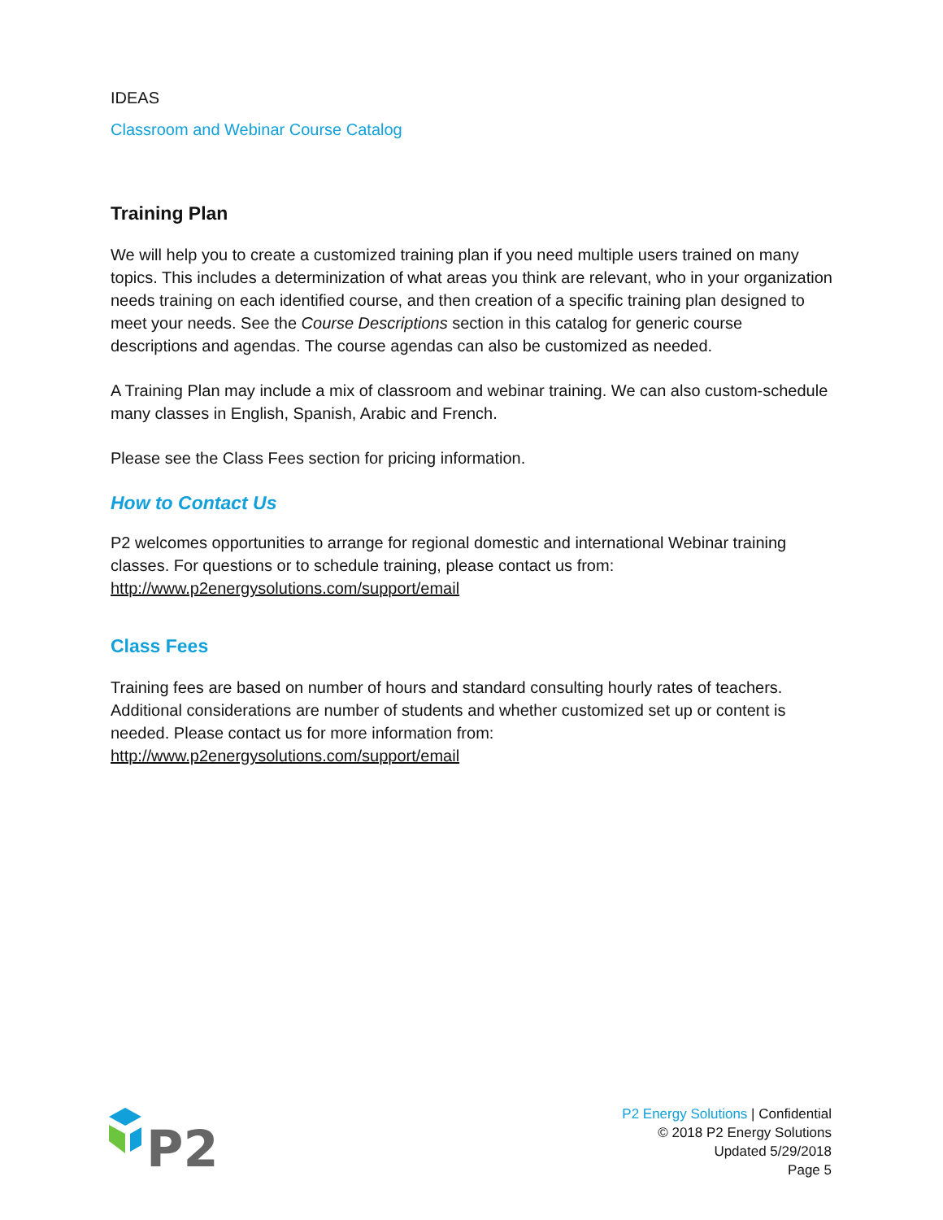IDEAS
Classroom and Webinar Course Catalog
Training Plan
We will help you to create a customized training plan if you need multiple users trained on many topics. This includes a determinization of what areas you think are relevant, who in your organization needs training on each identified course, and then creation of a specific training plan designed to meet your needs. See the Course Descriptions section in this catalog for generic course descriptions and agendas. The course agendas can also be customized as needed.
A Training Plan may include a mix of classroom and webinar training. We can also custom-schedule many classes in English, Spanish, Arabic and French.
Please see the Class Fees section for pricing information.
How to Contact Us
P2 welcomes opportunities to arrange for regional domestic and international Webinar training classes. For questions or to schedule training, please contact us from: http://www.p2energysolutions.com/support/email
Class Fees
Training fees are based on number of hours and standard consulting hourly rates of teachers. Additional considerations are number of students and whether customized set up or content is needed. Please contact us for more information from: http://www.p2energysolutions.com/support/email
P2
P2 Energy Solutions | Confidential
© 2018 P2 Energy Solutions
Updated 5/29/2018
Page 5